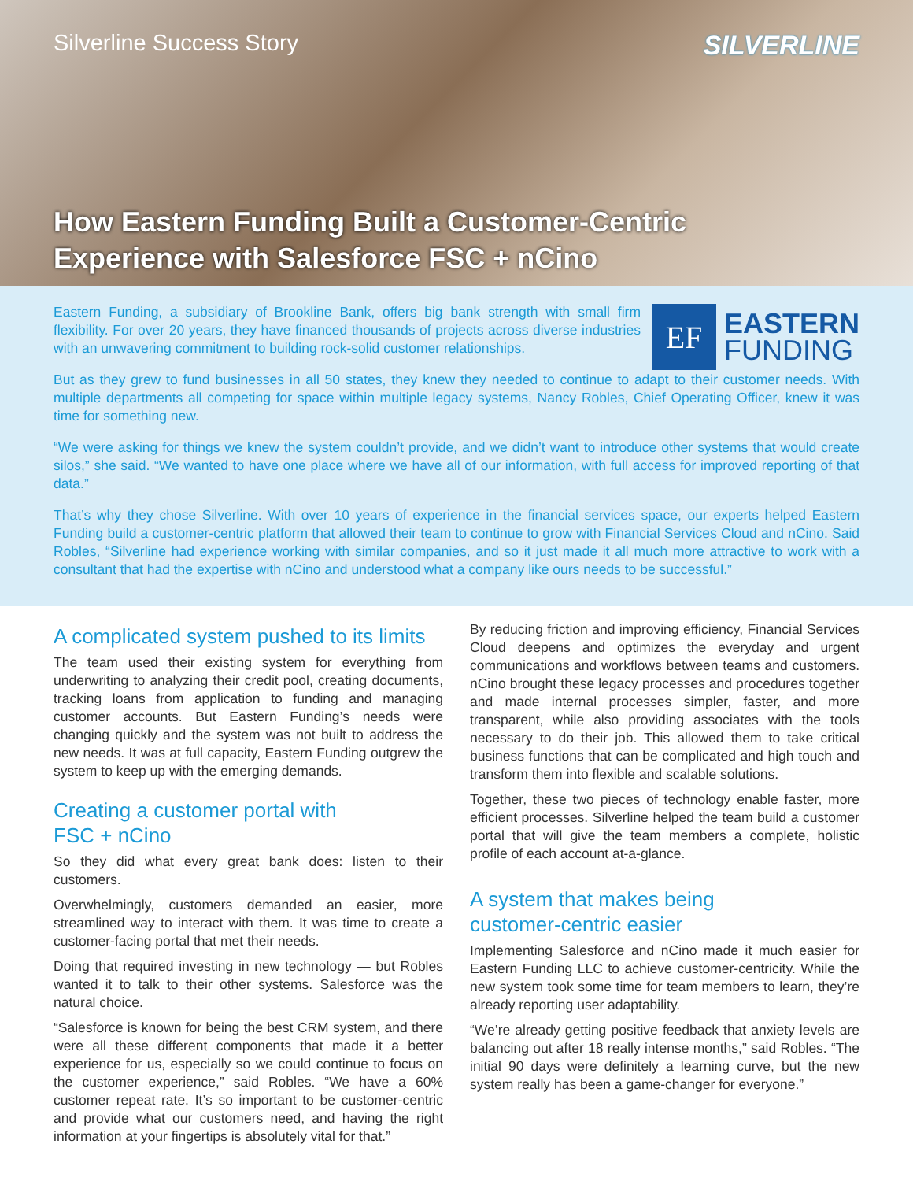Silverline Success Story
SILVERLINE
How Eastern Funding Built a Customer-Centric
Experience with Salesforce FSC + nCino
Eastern Funding, a subsidiary of Brookline Bank, offers big bank strength with small firm flexibility. For over 20 years, they have financed thousands of projects across diverse industries with an unwavering commitment to building rock-solid customer relationships.
EF
EASTERN
FUNDING
But as they grew to fund businesses in all 50 states, they knew they needed to continue to adapt to their customer needs. With multiple departments all competing for space within multiple legacy systems, Nancy Robles, Chief Operating Officer, knew it was time for something new.
“We were asking for things we knew the system couldn’t provide, and we didn’t want to introduce other systems that would create silos,” she said. “We wanted to have one place where we have all of our information, with full access for improved reporting of that data.”
That’s why they chose Silverline. With over 10 years of experience in the financial services space, our experts helped Eastern Funding build a customer-centric platform that allowed their team to continue to grow with Financial Services Cloud and nCino. Said Robles, “Silverline had experience working with similar companies, and so it just made it all much more attractive to work with a consultant that had the expertise with nCino and understood what a company like ours needs to be successful.”
A complicated system pushed to its limits
The team used their existing system for everything from underwriting to analyzing their credit pool, creating documents, tracking loans from application to funding and managing customer accounts. But Eastern Funding’s needs were changing quickly and the system was not built to address the new needs. It was at full capacity, Eastern Funding outgrew the system to keep up with the emerging demands.
Creating a customer portal with
FSC + nCino
So they did what every great bank does: listen to their customers.
Overwhelmingly, customers demanded an easier, more streamlined way to interact with them. It was time to create a customer-facing portal that met their needs.
Doing that required investing in new technology — but Robles wanted it to talk to their other systems. Salesforce was the natural choice.
“Salesforce is known for being the best CRM system, and there were all these different components that made it a better experience for us, especially so we could continue to focus on the customer experience,” said Robles. “We have a 60% customer repeat rate. It’s so important to be customer-centric and provide what our customers need, and having the right information at your fingertips is absolutely vital for that.”
By reducing friction and improving efficiency, Financial Services Cloud deepens and optimizes the everyday and urgent communications and workflows between teams and customers. nCino brought these legacy processes and procedures together and made internal processes simpler, faster, and more transparent, while also providing associates with the tools necessary to do their job. This allowed them to take critical business functions that can be complicated and high touch and transform them into flexible and scalable solutions.
Together, these two pieces of technology enable faster, more efficient processes. Silverline helped the team build a customer portal that will give the team members a complete, holistic profile of each account at-a-glance.
A system that makes being
customer-centric easier
Implementing Salesforce and nCino made it much easier for Eastern Funding LLC to achieve customer-centricity. While the new system took some time for team members to learn, they’re already reporting user adaptability.
“We’re already getting positive feedback that anxiety levels are balancing out after 18 really intense months,” said Robles. “The initial 90 days were definitely a learning curve, but the new system really has been a game-changer for everyone.”